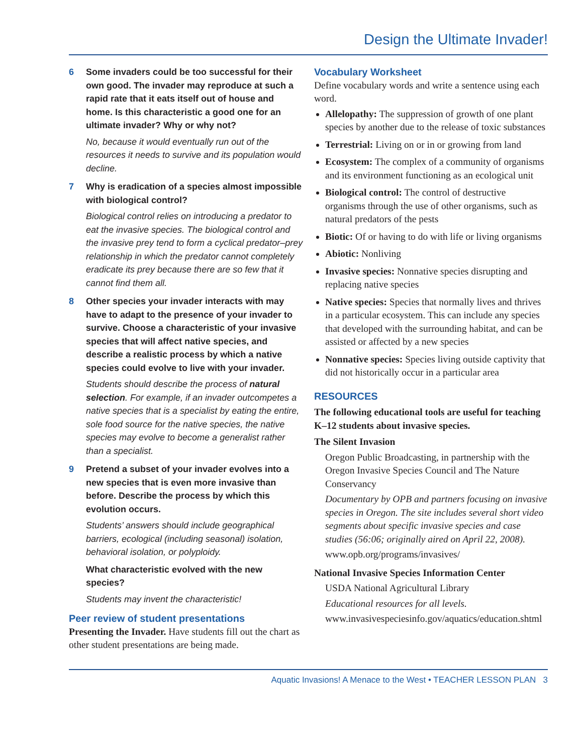Design the Ultimate Invader!
6 Some invaders could be too successful for their own good. The invader may reproduce at such a rapid rate that it eats itself out of house and home. Is this characteristic a good one for an ultimate invader? Why or why not?
No, because it would eventually run out of the resources it needs to survive and its population would decline.
7 Why is eradication of a species almost impossible with biological control?
Biological control relies on introducing a predator to eat the invasive species. The biological control and the invasive prey tend to form a cyclical predator–prey relationship in which the predator cannot completely eradicate its prey because there are so few that it cannot find them all.
8 Other species your invader interacts with may have to adapt to the presence of your invader to survive. Choose a characteristic of your invasive species that will affect native species, and describe a realistic process by which a native species could evolve to live with your invader.
Students should describe the process of natural selection. For example, if an invader outcompetes a native species that is a specialist by eating the entire, sole food source for the native species, the native species may evolve to become a generalist rather than a specialist.
9 Pretend a subset of your invader evolves into a new species that is even more invasive than before. Describe the process by which this evolution occurs.
Students’ answers should include geographical barriers, ecological (including seasonal) isolation, behavioral isolation, or polyploidy.
What characteristic evolved with the new species?
Students may invent the characteristic!
Peer review of student presentations
Presenting the Invader. Have students fill out the chart as other student presentations are being made.
Vocabulary Worksheet
Define vocabulary words and write a sentence using each word.
Allelopathy: The suppression of growth of one plant species by another due to the release of toxic substances
Terrestrial: Living on or in or growing from land
Ecosystem: The complex of a community of organisms and its environment functioning as an ecological unit
Biological control: The control of destructive organisms through the use of other organisms, such as natural predators of the pests
Biotic: Of or having to do with life or living organisms
Abiotic: Nonliving
Invasive species: Nonnative species disrupting and replacing native species
Native species: Species that normally lives and thrives in a particular ecosystem. This can include any species that developed with the surrounding habitat, and can be assisted or affected by a new species
Nonnative species: Species living outside captivity that did not historically occur in a particular area
RESOURCES
The following educational tools are useful for teaching K–12 students about invasive species.
The Silent Invasion
Oregon Public Broadcasting, in partnership with the Oregon Invasive Species Council and The Nature Conservancy
Documentary by OPB and partners focusing on invasive species in Oregon. The site includes several short video segments about specific invasive species and case studies (56:06; originally aired on April 22, 2008).
www.opb.org/programs/invasives/
National Invasive Species Information Center
USDA National Agricultural Library
Educational resources for all levels.
www.invasivespeciesinfo.gov/aquatics/education.shtml
Aquatic Invasions! A Menace to the West • TEACHER LESSON PLAN 3